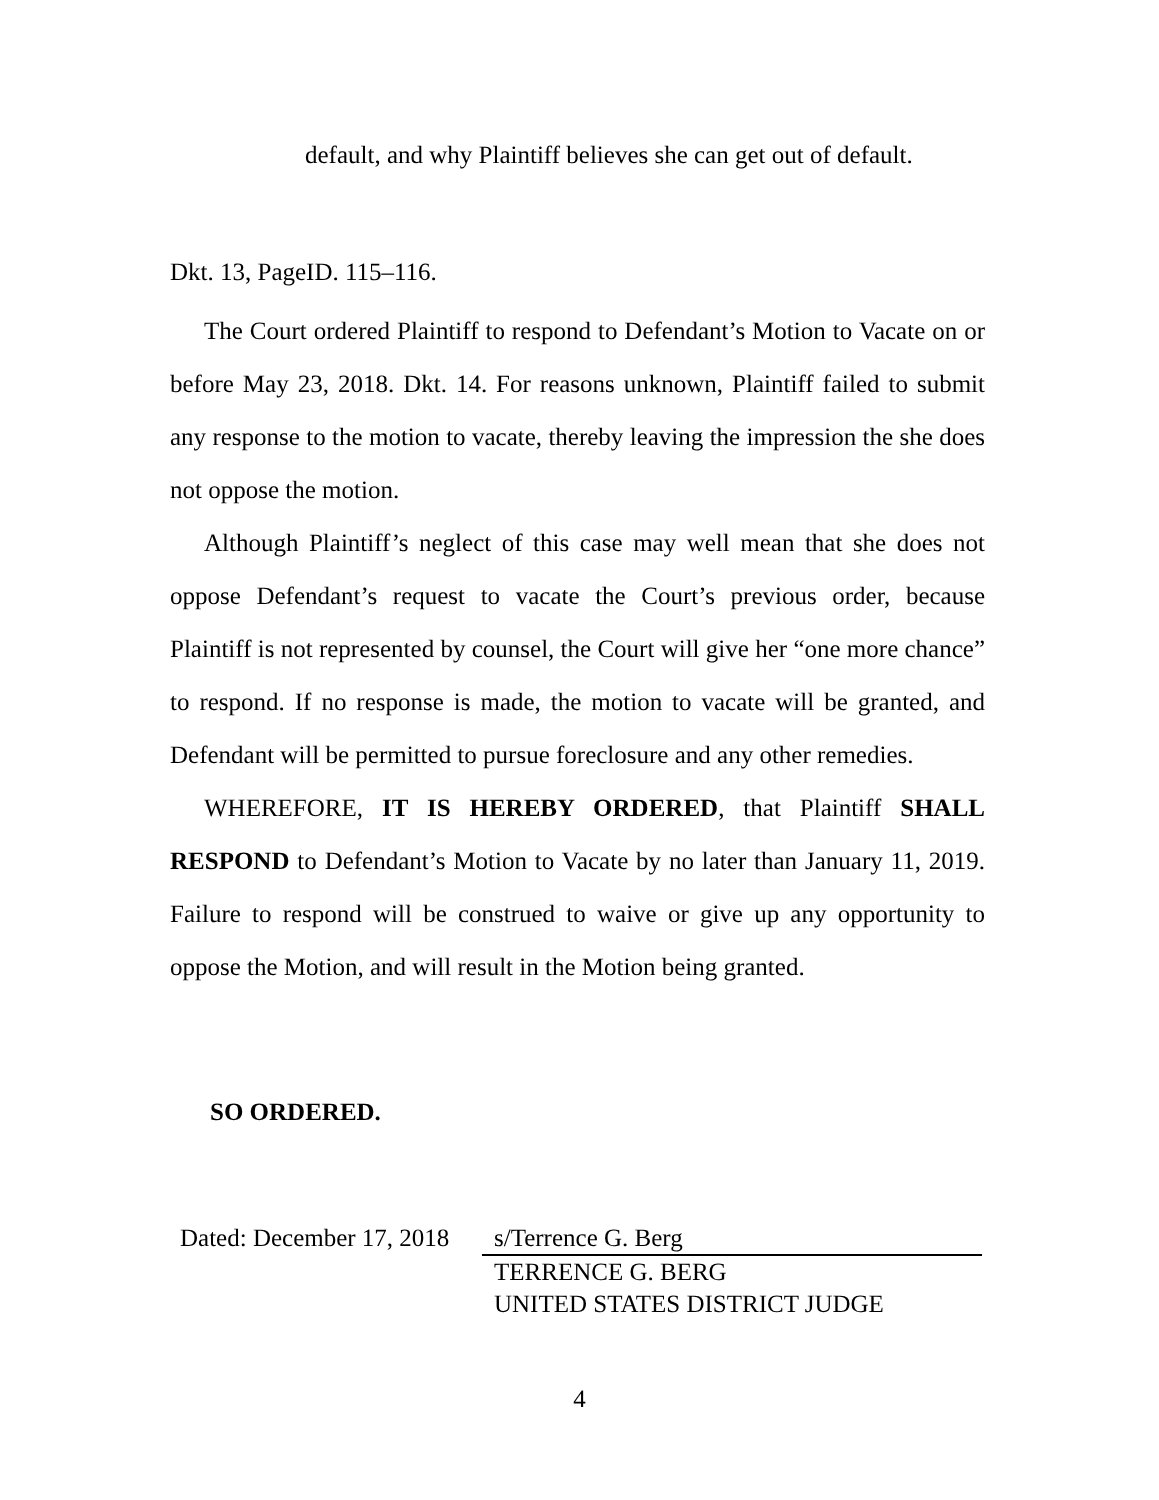default, and why Plaintiff believes she can get out of default.
Dkt. 13, PageID. 115–116.
The Court ordered Plaintiff to respond to Defendant’s Motion to Vacate on or before May 23, 2018. Dkt. 14. For reasons unknown, Plaintiff failed to submit any response to the motion to vacate, thereby leaving the impression the she does not oppose the motion.
Although Plaintiff’s neglect of this case may well mean that she does not oppose Defendant’s request to vacate the Court’s previous order, because Plaintiff is not represented by counsel, the Court will give her “one more chance” to respond. If no response is made, the motion to vacate will be granted, and Defendant will be permitted to pursue foreclosure and any other remedies.
WHEREFORE, IT IS HEREBY ORDERED, that Plaintiff SHALL RESPOND to Defendant’s Motion to Vacate by no later than January 11, 2019. Failure to respond will be construed to waive or give up any opportunity to oppose the Motion, and will result in the Motion being granted.
SO ORDERED.
Dated: December 17, 2018
s/Terrence G. Berg
TERRENCE G. BERG
UNITED STATES DISTRICT JUDGE
4